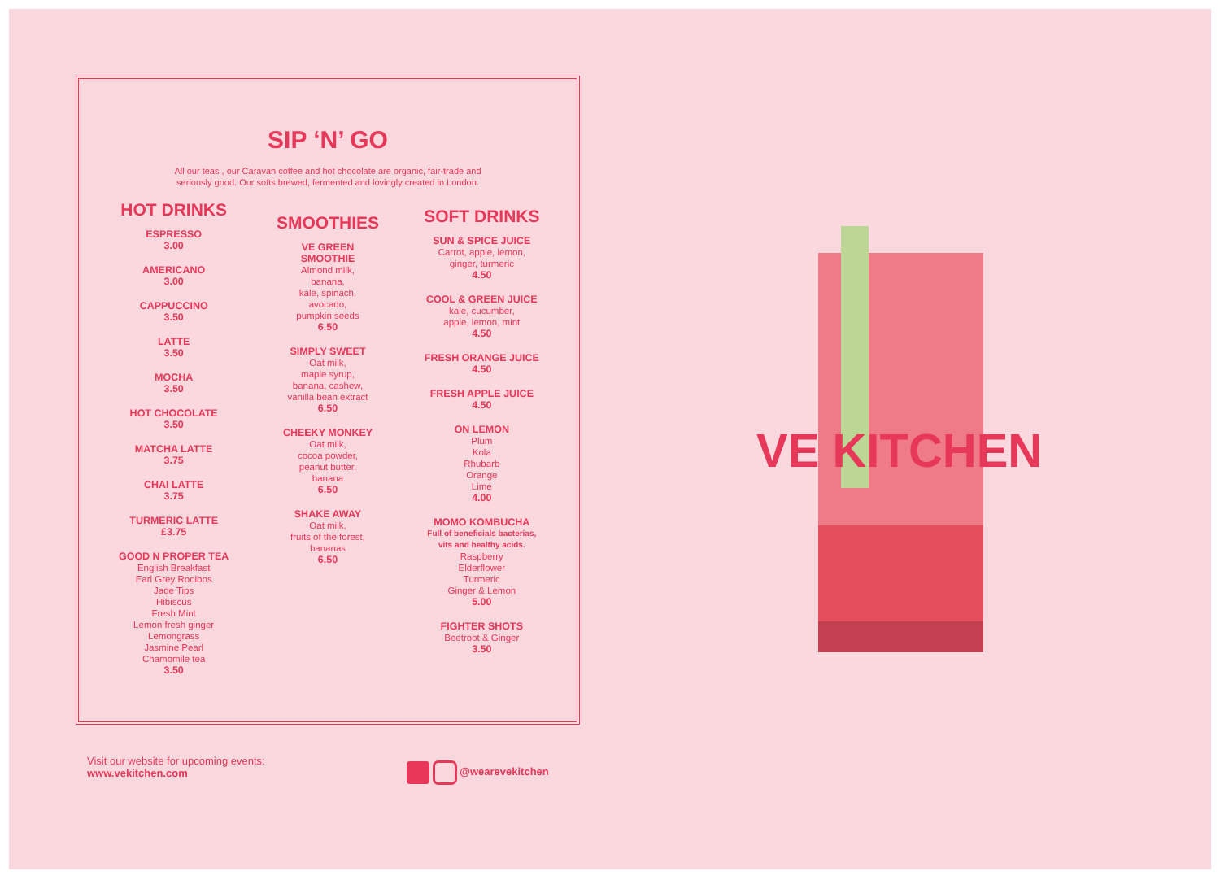SIP ‘N’ GO
All our teas , our Caravan coffee and hot chocolate are organic, fair-trade and
seriously good. Our softs brewed, fermented and lovingly created in London.
HOT DRINKS
ESPRESSO
3.00
AMERICANO
3.00
CAPPUCCINO
3.50
LATTE
3.50
MOCHA
3.50
HOT CHOCOLATE
3.50
MATCHA LATTE
3.75
CHAI LATTE
3.75
TURMERIC LATTE
£3.75
GOOD N PROPER TEA
English Breakfast
Earl Grey Rooibos
Jade Tips
Hibiscus
Fresh Mint
Lemon fresh ginger
Lemongrass
Jasmine Pearl
Chamomile tea
3.50
SMOOTHIES
VE GREEN
SMOOTHIE
Almond milk,
banana,
kale, spinach,
avocado,
pumpkin seeds
6.50
SIMPLY SWEET
Oat milk,
maple syrup,
banana, cashew,
vanilla bean extract
6.50
CHEEKY MONKEY
Oat milk,
cocoa powder,
peanut butter,
banana
6.50
SHAKE AWAY
Oat milk,
fruits of the forest,
bananas
6.50
SOFT DRINKS
SUN & SPICE JUICE
Carrot, apple, lemon,
ginger, turmeric
4.50
COOL & GREEN JUICE
kale, cucumber,
apple, lemon, mint
4.50
FRESH ORANGE JUICE
4.50
FRESH APPLE JUICE
4.50
ON LEMON
Plum
Kola
Rhubarb
Orange
Lime
4.00
MOMO KOMBUCHA
Full of beneficials bacterias,
vits and healthy acids.
Raspberry
Elderflower
Turmeric
Ginger & Lemon
5.00
FIGHTER SHOTS
Beetroot & Ginger
3.50
Visit our website for upcoming events:
www.vekitchen.com
@wearevekitchen
VE KITCHEN